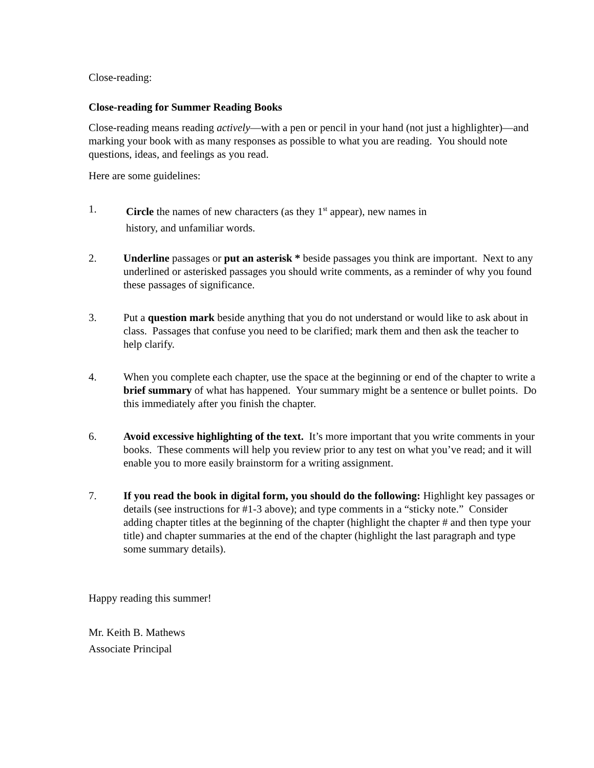Close-reading:
Close-reading for Summer Reading Books
Close-reading means reading actively—with a pen or pencil in your hand (not just a highlighter)—and marking your book with as many responses as possible to what you are reading. You should note questions, ideas, and feelings as you read.
Here are some guidelines:
1. Circle the names of new characters (as they 1<sup>st</sup> appear), new names in
history, and unfamiliar words.
2. Underline passages or put an asterisk * beside passages you think are important. Next to any underlined or asterisked passages you should write comments, as a reminder of why you found these passages of significance.
3. Put a question mark beside anything that you do not understand or would like to ask about in class. Passages that confuse you need to be clarified; mark them and then ask the teacher to help clarify.
4. When you complete each chapter, use the space at the beginning or end of the chapter to write a brief summary of what has happened. Your summary might be a sentence or bullet points. Do this immediately after you finish the chapter.
6. Avoid excessive highlighting of the text. It’s more important that you write comments in your books. These comments will help you review prior to any test on what you’ve read; and it will enable you to more easily brainstorm for a writing assignment.
7. If you read the book in digital form, you should do the following: Highlight key passages or details (see instructions for #1-3 above); and type comments in a “sticky note.” Consider adding chapter titles at the beginning of the chapter (highlight the chapter # and then type your title) and chapter summaries at the end of the chapter (highlight the last paragraph and type some summary details).
Happy reading this summer!
Mr. Keith B. Mathews
Associate Principal